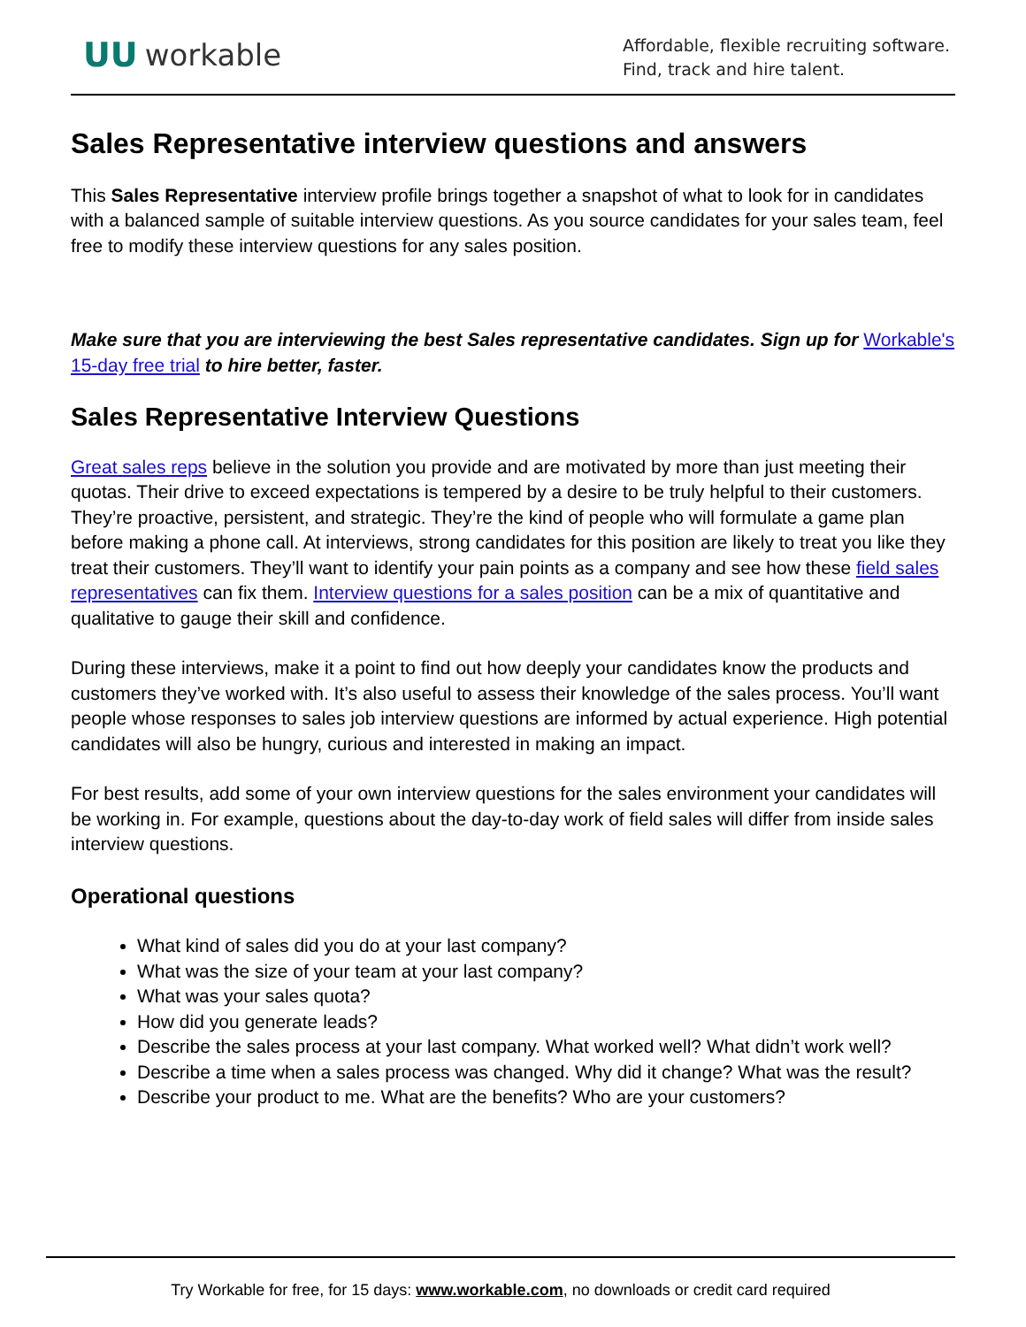ᑌᑌ workable
Affordable, flexible recruiting software.
Find, track and hire talent.
Sales Representative interview questions and answers
This Sales Representative interview profile brings together a snapshot of what to look for in candidates with a balanced sample of suitable interview questions. As you source candidates for your sales team, feel free to modify these interview questions for any sales position.
Make sure that you are interviewing the best Sales representative candidates. Sign up for Workable's 15-day free trial to hire better, faster.
Sales Representative Interview Questions
Great sales reps believe in the solution you provide and are motivated by more than just meeting their quotas. Their drive to exceed expectations is tempered by a desire to be truly helpful to their customers. They’re proactive, persistent, and strategic. They’re the kind of people who will formulate a game plan before making a phone call. At interviews, strong candidates for this position are likely to treat you like they treat their customers. They’ll want to identify your pain points as a company and see how these field sales representatives can fix them. Interview questions for a sales position can be a mix of quantitative and qualitative to gauge their skill and confidence.
During these interviews, make it a point to find out how deeply your candidates know the products and customers they’ve worked with. It’s also useful to assess their knowledge of the sales process. You’ll want people whose responses to sales job interview questions are informed by actual experience. High potential candidates will also be hungry, curious and interested in making an impact.
For best results, add some of your own interview questions for the sales environment your candidates will be working in. For example, questions about the day-to-day work of field sales will differ from inside sales interview questions.
Operational questions
What kind of sales did you do at your last company?
What was the size of your team at your last company?
What was your sales quota?
How did you generate leads?
Describe the sales process at your last company. What worked well? What didn’t work well?
Describe a time when a sales process was changed. Why did it change? What was the result?
Describe your product to me. What are the benefits? Who are your customers?
Try Workable for free, for 15 days: www.workable.com, no downloads or credit card required